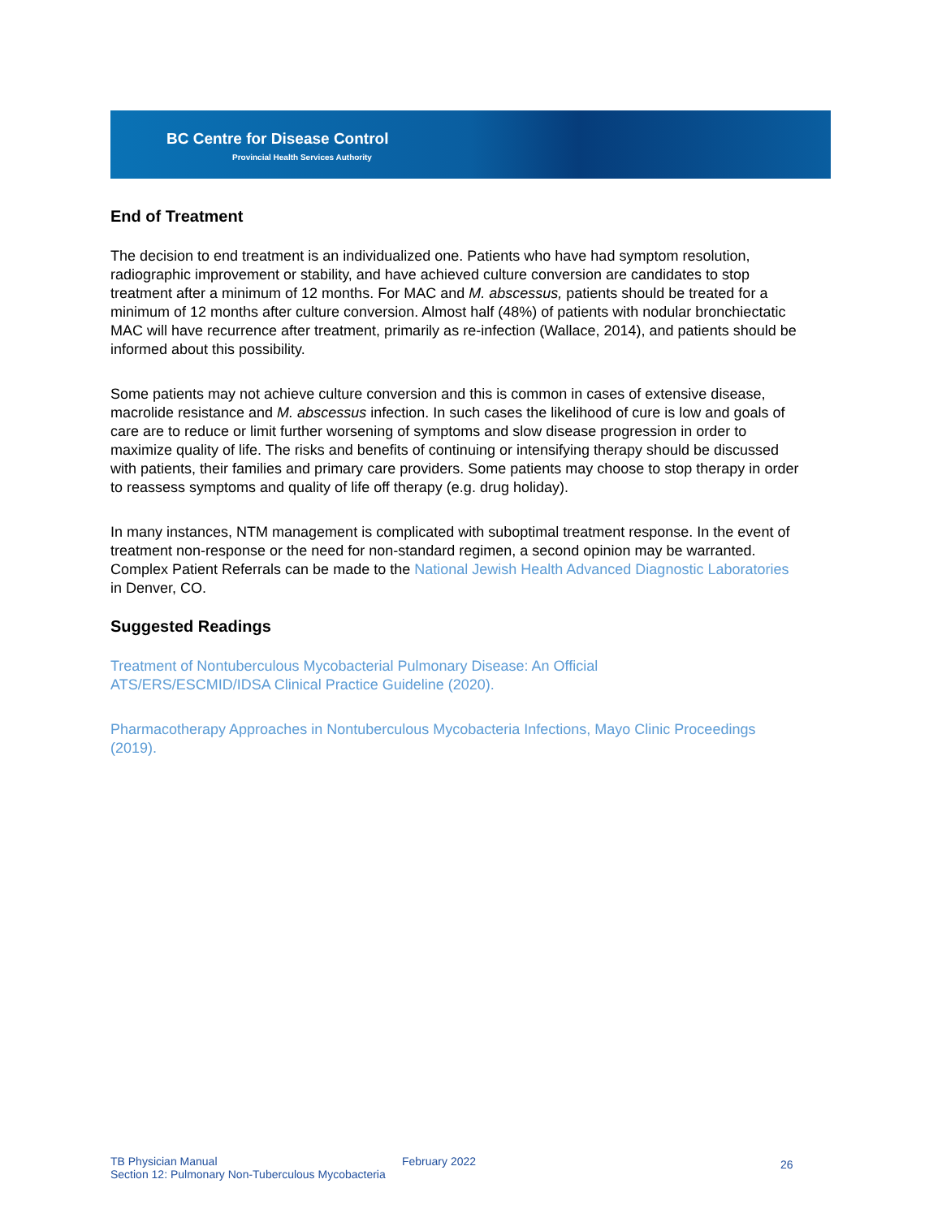BC Centre for Disease Control
Provincial Health Services Authority
End of Treatment
The decision to end treatment is an individualized one. Patients who have had symptom resolution, radiographic improvement or stability, and have achieved culture conversion are candidates to stop treatment after a minimum of 12 months. For MAC and M. abscessus, patients should be treated for a minimum of 12 months after culture conversion. Almost half (48%) of patients with nodular bronchiectatic MAC will have recurrence after treatment, primarily as re-infection (Wallace, 2014), and patients should be informed about this possibility.
Some patients may not achieve culture conversion and this is common in cases of extensive disease, macrolide resistance and M. abscessus infection. In such cases the likelihood of cure is low and goals of care are to reduce or limit further worsening of symptoms and slow disease progression in order to maximize quality of life. The risks and benefits of continuing or intensifying therapy should be discussed with patients, their families and primary care providers. Some patients may choose to stop therapy in order to reassess symptoms and quality of life off therapy (e.g. drug holiday).
In many instances, NTM management is complicated with suboptimal treatment response. In the event of treatment non-response or the need for non-standard regimen, a second opinion may be warranted. Complex Patient Referrals can be made to the National Jewish Health Advanced Diagnostic Laboratories in Denver, CO.
Suggested Readings
Treatment of Nontuberculous Mycobacterial Pulmonary Disease: An Official
ATS/ERS/ESCMID/IDSA Clinical Practice Guideline (2020).
Pharmacotherapy Approaches in Nontuberculous Mycobacteria Infections, Mayo Clinic Proceedings (2019).
TB Physician Manual
Section 12: Pulmonary Non-Tuberculous Mycobacteria
February 2022
26